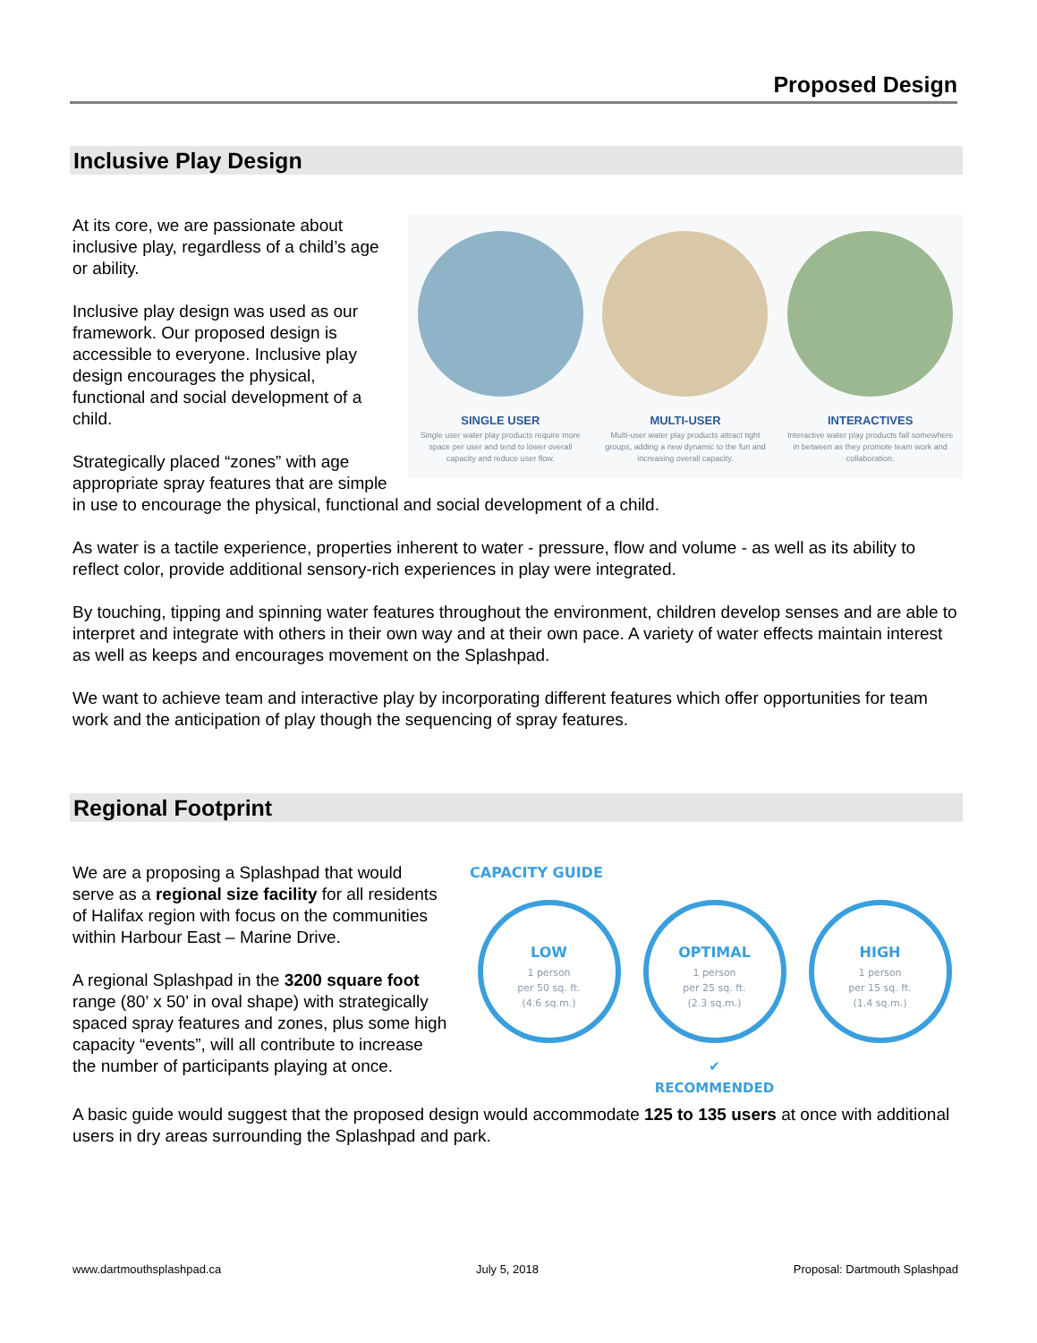Proposed Design
Inclusive Play Design
SINGLE USER
Single user water play products require more space per user and tend to lower overall capacity and reduce user flow.
MULTI-USER
Multi-user water play products attract tight groups, adding a new dynamic to the fun and increasing overall capacity.
INTERACTIVES
Interactive water play products fall somewhere in between as they promote team work and collaboration.
At its core, we are passionate about inclusive play, regardless of a child’s age or ability.
Inclusive play design was used as our framework. Our proposed design is accessible to everyone. Inclusive play design encourages the physical, functional and social development of a child.
Strategically placed “zones” with age appropriate spray features that are simple in use to encourage the physical, functional and social development of a child.
As water is a tactile experience, properties inherent to water - pressure, flow and volume - as well as its ability to reflect color, provide additional sensory-rich experiences in play were integrated.
By touching, tipping and spinning water features throughout the environment, children develop senses and are able to interpret and integrate with others in their own way and at their own pace. A variety of water effects maintain interest as well as keeps and encourages movement on the Splashpad.
We want to achieve team and interactive play by incorporating different features which offer opportunities for team work and the anticipation of play though the sequencing of spray features.
Regional Footprint
CAPACITY GUIDE
LOW
1 person
per 50 sq. ft.
(4.6 sq.m.)
OPTIMAL
1 person
per 25 sq. ft.
(2.3 sq.m.)
HIGH
1 person
per 15 sq. ft.
(1.4 sq.m.)
✔
RECOMMENDED
We are a proposing a Splashpad that would serve as a regional size facility for all residents of Halifax region with focus on the communities within Harbour East – Marine Drive.
A regional Splashpad in the 3200 square foot range (80’ x 50’ in oval shape) with strategically spaced spray features and zones, plus some high capacity “events”, will all contribute to increase the number of participants playing at once.
A basic guide would suggest that the proposed design would accommodate 125 to 135 users at once with additional users in dry areas surrounding the Splashpad and park.
www.dartmouthsplashpad.ca July 5, 2018 Proposal: Dartmouth Splashpad